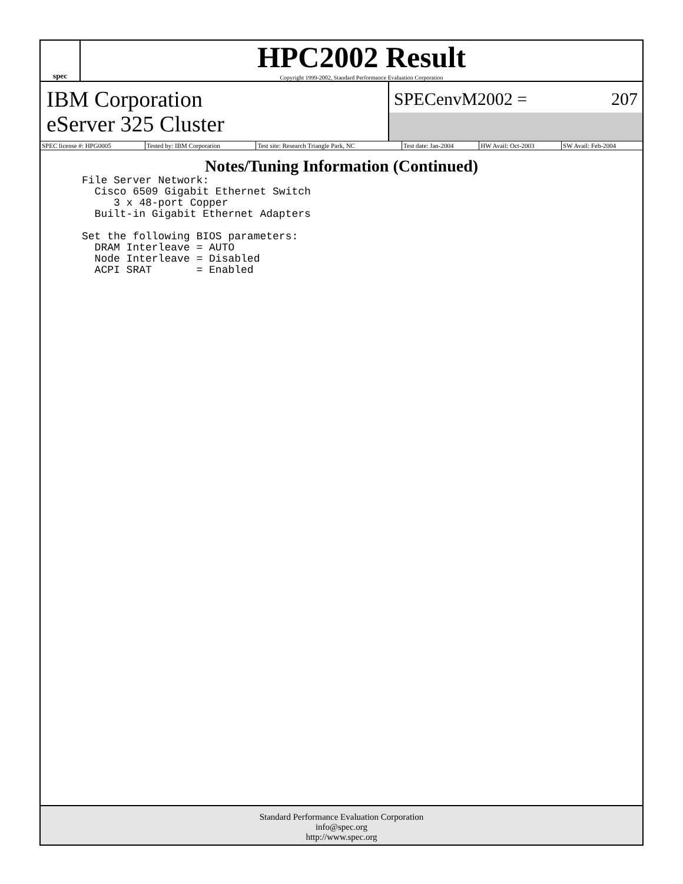spec
HPC2002 Result
Copyright 1999-2002, Standard Performance Evaluation Corporation
IBM Corporation
eServer 325 Cluster
SPECenvM2002 = 207
| SPEC license #: HPG0005 | Tested by: IBM Corporation | Test site: Research Triangle Park, NC | Test date: Jan-2004 | HW Avail: Oct-2003 | SW Avail: Feb-2004 |
Notes/Tuning Information (Continued)
File Server Network:
  Cisco 6509 Gigabit Ethernet Switch
     3 x 48-port Copper
  Built-in Gigabit Ethernet Adapters

Set the following BIOS parameters:
  DRAM Interleave = AUTO
  Node Interleave = Disabled
  ACPI SRAT       = Enabled
Standard Performance Evaluation Corporation
info@spec.org
http://www.spec.org